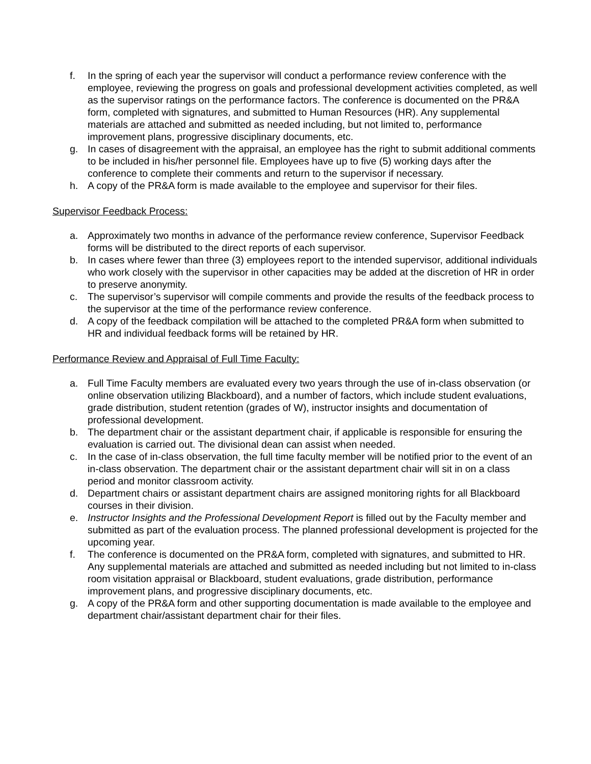f. In the spring of each year the supervisor will conduct a performance review conference with the employee, reviewing the progress on goals and professional development activities completed, as well as the supervisor ratings on the performance factors. The conference is documented on the PR&A form, completed with signatures, and submitted to Human Resources (HR). Any supplemental materials are attached and submitted as needed including, but not limited to, performance improvement plans, progressive disciplinary documents, etc.
g. In cases of disagreement with the appraisal, an employee has the right to submit additional comments to be included in his/her personnel file. Employees have up to five (5) working days after the conference to complete their comments and return to the supervisor if necessary.
h. A copy of the PR&A form is made available to the employee and supervisor for their files.
Supervisor Feedback Process:
a. Approximately two months in advance of the performance review conference, Supervisor Feedback forms will be distributed to the direct reports of each supervisor.
b. In cases where fewer than three (3) employees report to the intended supervisor, additional individuals who work closely with the supervisor in other capacities may be added at the discretion of HR in order to preserve anonymity.
c. The supervisor’s supervisor will compile comments and provide the results of the feedback process to the supervisor at the time of the performance review conference.
d. A copy of the feedback compilation will be attached to the completed PR&A form when submitted to HR and individual feedback forms will be retained by HR.
Performance Review and Appraisal of Full Time Faculty:
a. Full Time Faculty members are evaluated every two years through the use of in-class observation (or online observation utilizing Blackboard), and a number of factors, which include student evaluations, grade distribution, student retention (grades of W), instructor insights and documentation of professional development.
b. The department chair or the assistant department chair, if applicable is responsible for ensuring the evaluation is carried out. The divisional dean can assist when needed.
c. In the case of in-class observation, the full time faculty member will be notified prior to the event of an in-class observation. The department chair or the assistant department chair will sit in on a class period and monitor classroom activity.
d. Department chairs or assistant department chairs are assigned monitoring rights for all Blackboard courses in their division.
e. Instructor Insights and the Professional Development Report is filled out by the Faculty member and submitted as part of the evaluation process. The planned professional development is projected for the upcoming year.
f. The conference is documented on the PR&A form, completed with signatures, and submitted to HR. Any supplemental materials are attached and submitted as needed including but not limited to in-class room visitation appraisal or Blackboard, student evaluations, grade distribution, performance improvement plans, and progressive disciplinary documents, etc.
g. A copy of the PR&A form and other supporting documentation is made available to the employee and department chair/assistant department chair for their files.